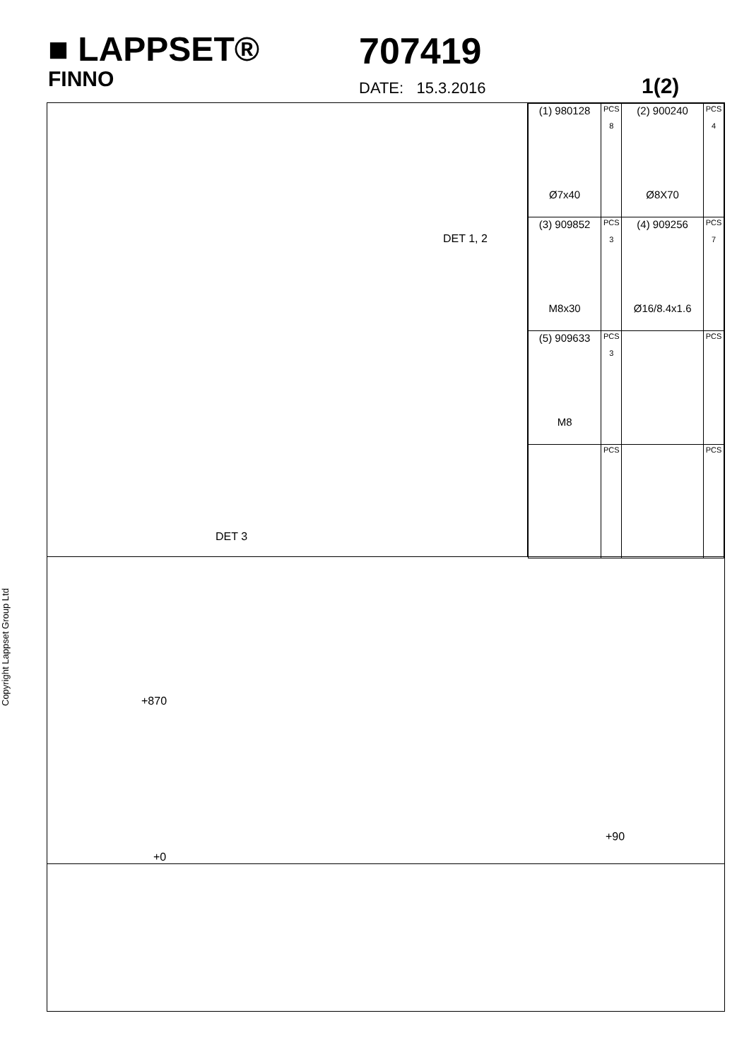■ LAPPSET®
FINNO
707419
DATE: 15.3.2016
1(2)
DET 1, 2
DET 3
| (1) 980128 Ø7x40 | PCS 8 | (2) 900240 Ø8X70 | PCS 4 |
| (3) 909852 M8x30 | PCS 3 | (4) 909256 Ø16/8.4x1.6 | PCS 7 |
| (5) 909633 M8 | PCS 3 | | PCS |
| | PCS | | PCS |
+870
+0
+90
Copyright Lappset Group Ltd